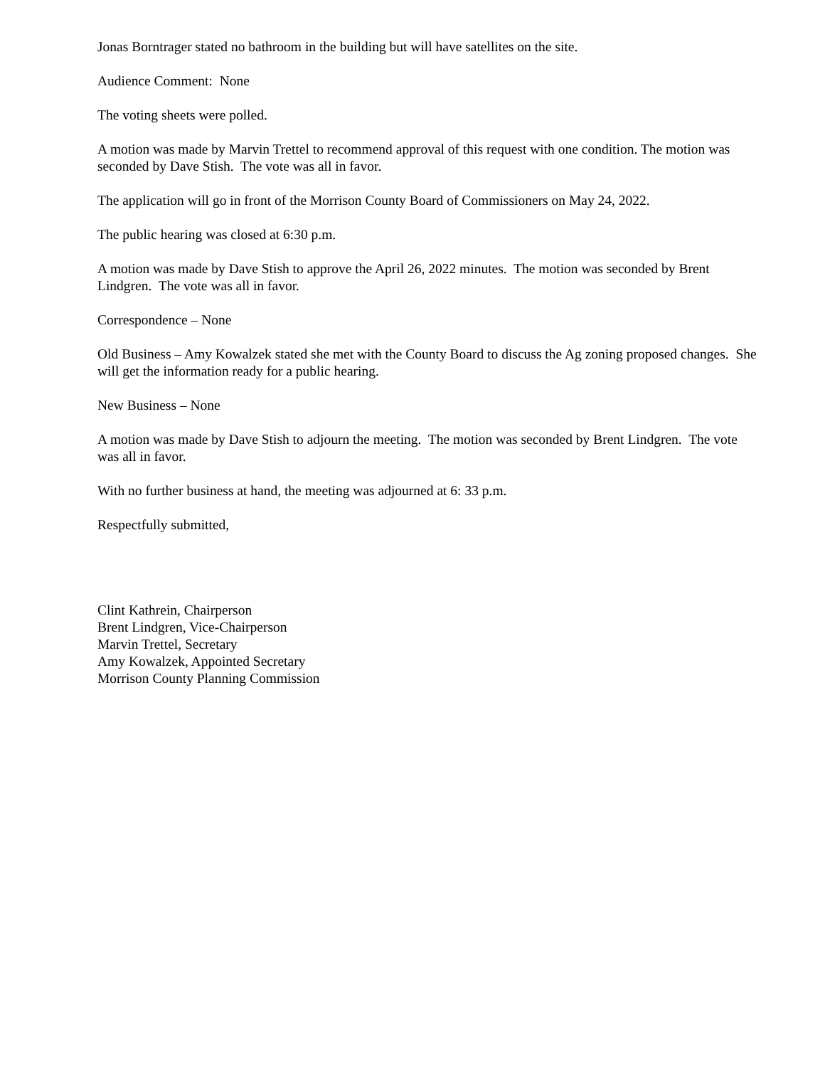Jonas Borntrager stated no bathroom in the building but will have satellites on the site.
Audience Comment: None
The voting sheets were polled.
A motion was made by Marvin Trettel to recommend approval of this request with one condition. The motion was seconded by Dave Stish. The vote was all in favor.
The application will go in front of the Morrison County Board of Commissioners on May 24, 2022.
The public hearing was closed at 6:30 p.m.
A motion was made by Dave Stish to approve the April 26, 2022 minutes. The motion was seconded by Brent Lindgren. The vote was all in favor.
Correspondence – None
Old Business – Amy Kowalzek stated she met with the County Board to discuss the Ag zoning proposed changes. She will get the information ready for a public hearing.
New Business – None
A motion was made by Dave Stish to adjourn the meeting. The motion was seconded by Brent Lindgren. The vote was all in favor.
With no further business at hand, the meeting was adjourned at 6: 33 p.m.
Respectfully submitted,
Clint Kathrein, Chairperson
Brent Lindgren, Vice-Chairperson
Marvin Trettel, Secretary
Amy Kowalzek, Appointed Secretary
Morrison County Planning Commission